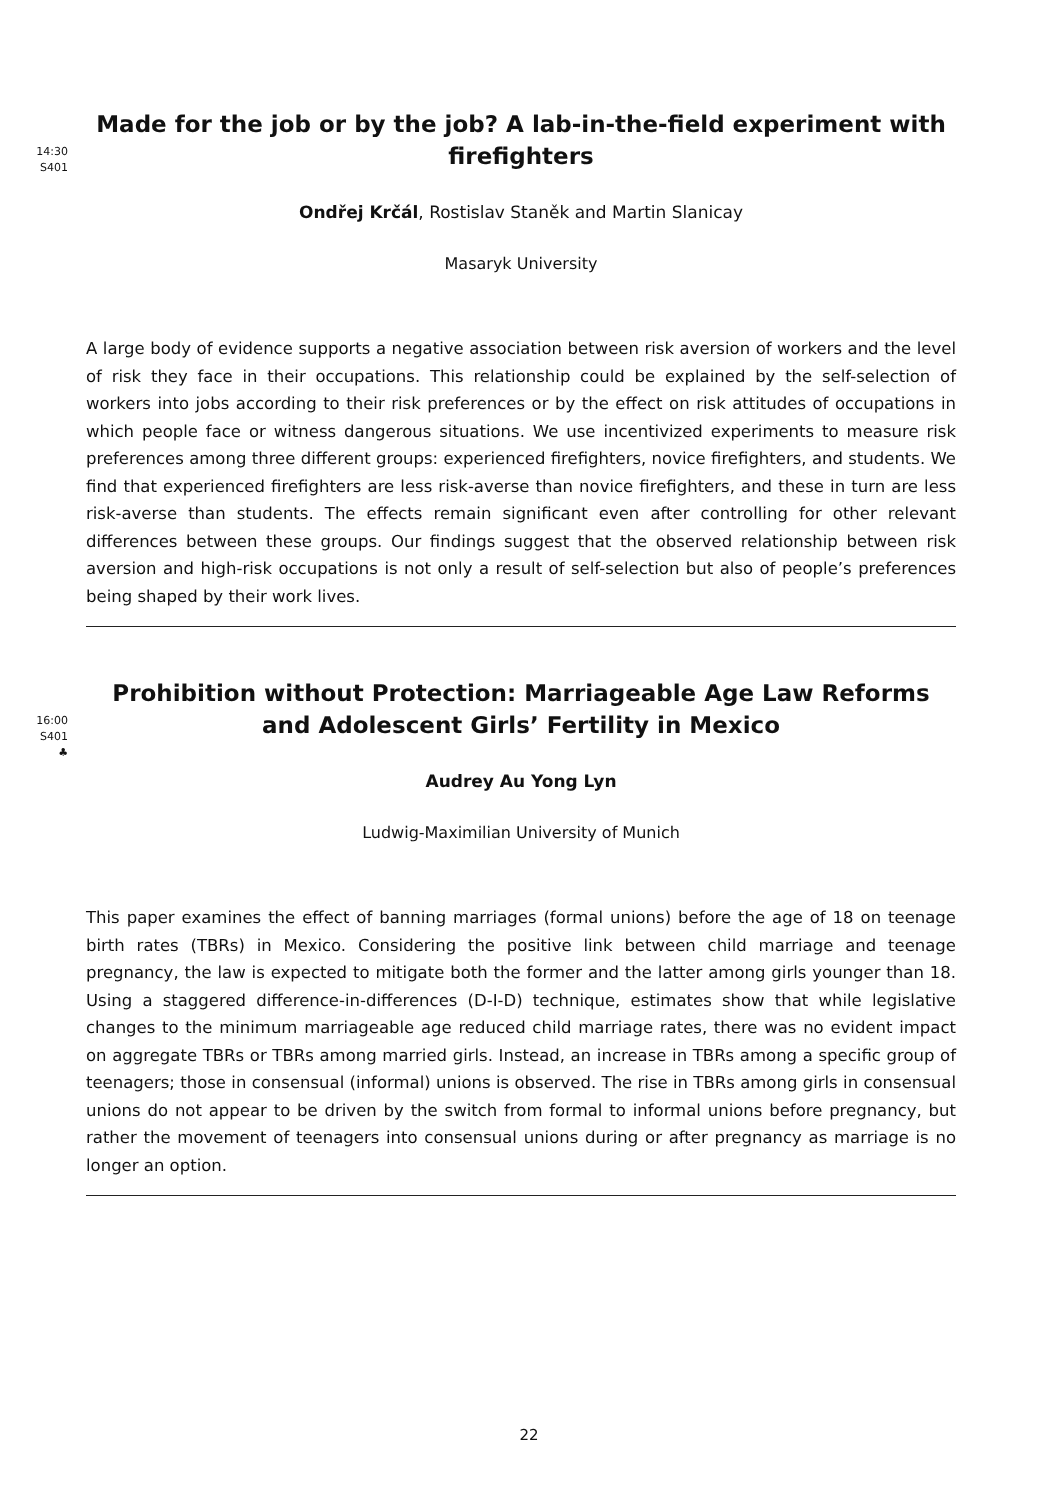14:30
S401
Made for the job or by the job? A lab-in-the-field experiment with firefighters
Ondřej Krčál, Rostislav Staněk and Martin Slanicay
Masaryk University
A large body of evidence supports a negative association between risk aversion of workers and the level of risk they face in their occupations. This relationship could be explained by the self-selection of workers into jobs according to their risk preferences or by the effect on risk attitudes of occupations in which people face or witness dangerous situations. We use incentivized experiments to measure risk preferences among three different groups: experienced firefighters, novice firefighters, and students. We find that experienced firefighters are less risk-averse than novice firefighters, and these in turn are less risk-averse than students. The effects remain significant even after controlling for other relevant differences between these groups. Our findings suggest that the observed relationship between risk aversion and high-risk occupations is not only a result of self-selection but also of people’s preferences being shaped by their work lives.
16:00
S401
♣
Prohibition without Protection: Marriageable Age Law Reforms and Adolescent Girls’ Fertility in Mexico
Audrey Au Yong Lyn
Ludwig-Maximilian University of Munich
This paper examines the effect of banning marriages (formal unions) before the age of 18 on teenage birth rates (TBRs) in Mexico. Considering the positive link between child marriage and teenage pregnancy, the law is expected to mitigate both the former and the latter among girls younger than 18. Using a staggered difference-in-differences (D-I-D) technique, estimates show that while legislative changes to the minimum marriageable age reduced child marriage rates, there was no evident impact on aggregate TBRs or TBRs among married girls. Instead, an increase in TBRs among a specific group of teenagers; those in consensual (informal) unions is observed. The rise in TBRs among girls in consensual unions do not appear to be driven by the switch from formal to informal unions before pregnancy, but rather the movement of teenagers into consensual unions during or after pregnancy as marriage is no longer an option.
22